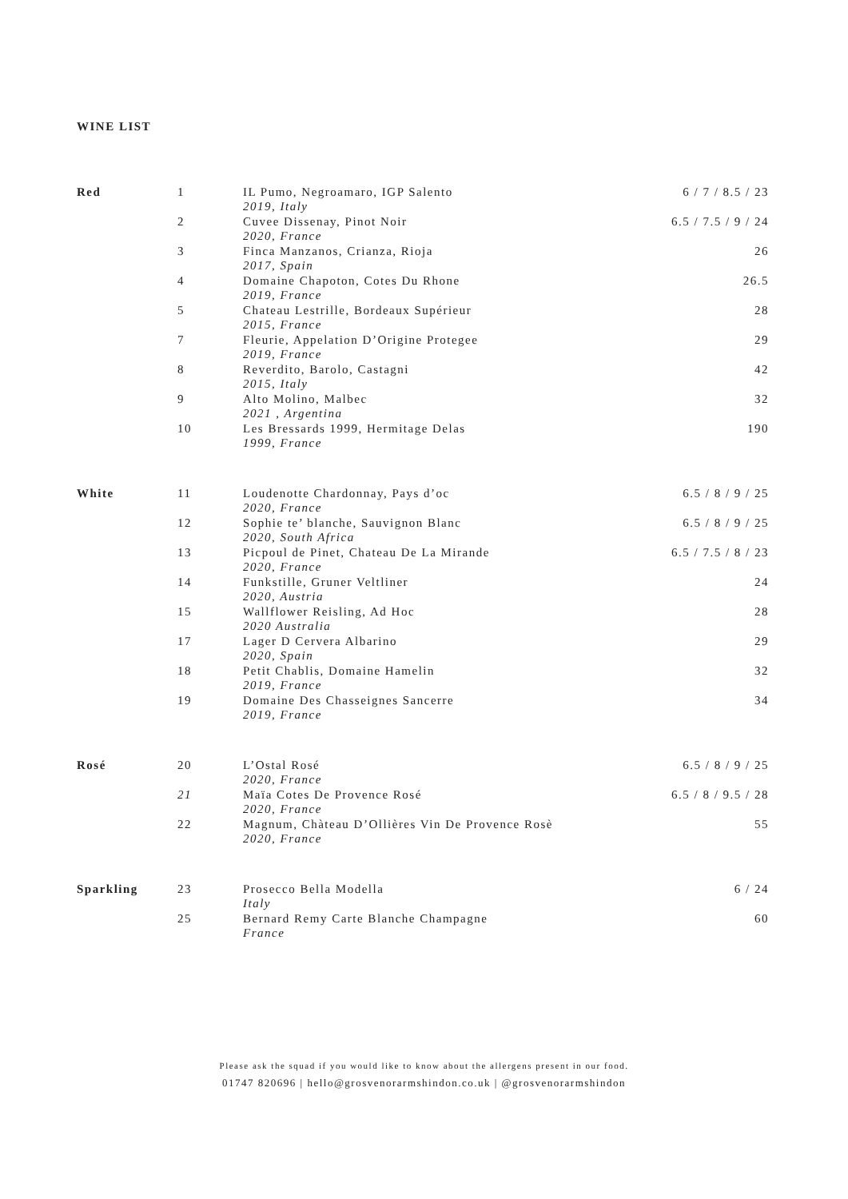WINE LIST
| Red | 1 | IL Pumo, Negroamaro, IGP Salento 2019, Italy | 6 / 7 / 8.5 / 23 |
| | 2 | Cuvee Dissenay, Pinot Noir 2020, France | 6.5 / 7.5 / 9 / 24 |
| | 3 | Finca Manzanos, Crianza, Rioja 2017, Spain | 26 |
| | 4 | Domaine Chapoton, Cotes Du Rhone 2019, France | 26.5 |
| | 5 | Chateau Lestrille, Bordeaux Supérieur 2015, France | 28 |
| | 7 | Fleurie, Appelation D’Origine Protegee 2019, France | 29 |
| | 8 | Reverdito, Barolo, Castagni 2015, Italy | 42 |
| | 9 | Alto Molino, Malbec 2021 , Argentina | 32 |
| | 10 | Les Bressards 1999, Hermitage Delas 1999, France | 190 |
| White | 11 | Loudenotte Chardonnay, Pays d’oc 2020, France | 6.5 / 8 / 9 / 25 |
| | 12 | Sophie te’ blanche, Sauvignon Blanc 2020, South Africa | 6.5 / 8 / 9 / 25 |
| | 13 | Picpoul de Pinet, Chateau De La Mirande 2020, France | 6.5 / 7.5 / 8 / 23 |
| | 14 | Funkstille, Gruner Veltliner 2020, Austria | 24 |
| | 15 | Wallflower Reisling, Ad Hoc 2020 Australia | 28 |
| | 17 | Lager D Cervera Albarino 2020, Spain | 29 |
| | 18 | Petit Chablis, Domaine Hamelin 2019, France | 32 |
| | 19 | Domaine Des Chasseignes Sancerre 2019, France | 34 |
| Rosé | 20 | L’Ostal Rosé 2020, France | 6.5 / 8 / 9 / 25 |
| | 21 | Maïa Cotes De Provence Rosé 2020, France | 6.5 / 8 / 9.5 / 28 |
| | 22 | Magnum, Chàteau D’Ollières Vin De Provence Rosè 2020, France | 55 |
| Sparkling | 23 | Prosecco Bella Modella Italy | 6 / 24 |
| | 25 | Bernard Remy Carte Blanche Champagne France | 60 |
Please ask the squad if you would like to know about the allergens present in our food.
01747 820696 | hello@grosvenorarmshindon.co.uk | @grosvenorarmshindon